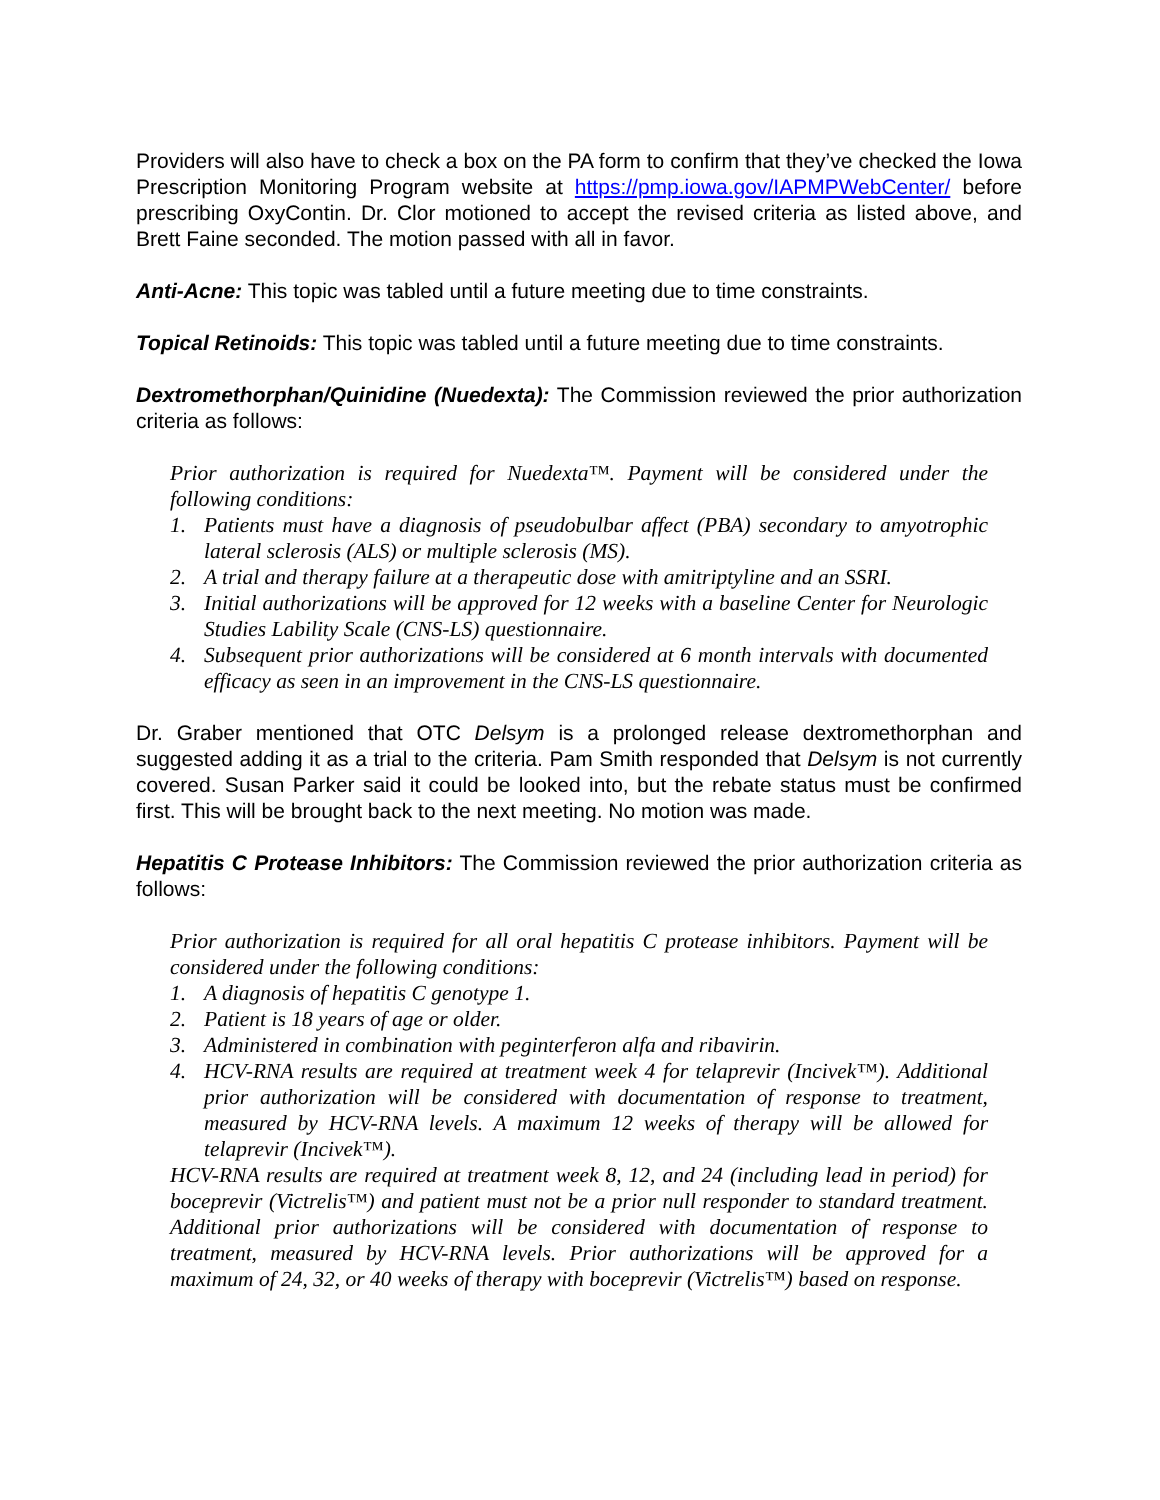Providers will also have to check a box on the PA form to confirm that they’ve checked the Iowa Prescription Monitoring Program website at https://pmp.iowa.gov/IAPMPWebCenter/ before prescribing OxyContin. Dr. Clor motioned to accept the revised criteria as listed above, and Brett Faine seconded. The motion passed with all in favor.
Anti-Acne: This topic was tabled until a future meeting due to time constraints.
Topical Retinoids: This topic was tabled until a future meeting due to time constraints.
Dextromethorphan/Quinidine (Nuedexta): The Commission reviewed the prior authorization criteria as follows:
Prior authorization is required for Nuedexta™. Payment will be considered under the following conditions:
1. Patients must have a diagnosis of pseudobulbar affect (PBA) secondary to amyotrophic lateral sclerosis (ALS) or multiple sclerosis (MS).
2. A trial and therapy failure at a therapeutic dose with amitriptyline and an SSRI.
3. Initial authorizations will be approved for 12 weeks with a baseline Center for Neurologic Studies Lability Scale (CNS-LS) questionnaire.
4. Subsequent prior authorizations will be considered at 6 month intervals with documented efficacy as seen in an improvement in the CNS-LS questionnaire.
Dr. Graber mentioned that OTC Delsym is a prolonged release dextromethorphan and suggested adding it as a trial to the criteria. Pam Smith responded that Delsym is not currently covered. Susan Parker said it could be looked into, but the rebate status must be confirmed first. This will be brought back to the next meeting. No motion was made.
Hepatitis C Protease Inhibitors: The Commission reviewed the prior authorization criteria as follows:
Prior authorization is required for all oral hepatitis C protease inhibitors. Payment will be considered under the following conditions:
1. A diagnosis of hepatitis C genotype 1.
2. Patient is 18 years of age or older.
3. Administered in combination with peginterferon alfa and ribavirin.
4. HCV-RNA results are required at treatment week 4 for telaprevir (Incivek™). Additional prior authorization will be considered with documentation of response to treatment, measured by HCV-RNA levels. A maximum 12 weeks of therapy will be allowed for telaprevir (Incivek™).
HCV-RNA results are required at treatment week 8, 12, and 24 (including lead in period) for boceprevir (Victrelis™) and patient must not be a prior null responder to standard treatment. Additional prior authorizations will be considered with documentation of response to treatment, measured by HCV-RNA levels. Prior authorizations will be approved for a maximum of 24, 32, or 40 weeks of therapy with boceprevir (Victrelis™) based on response.